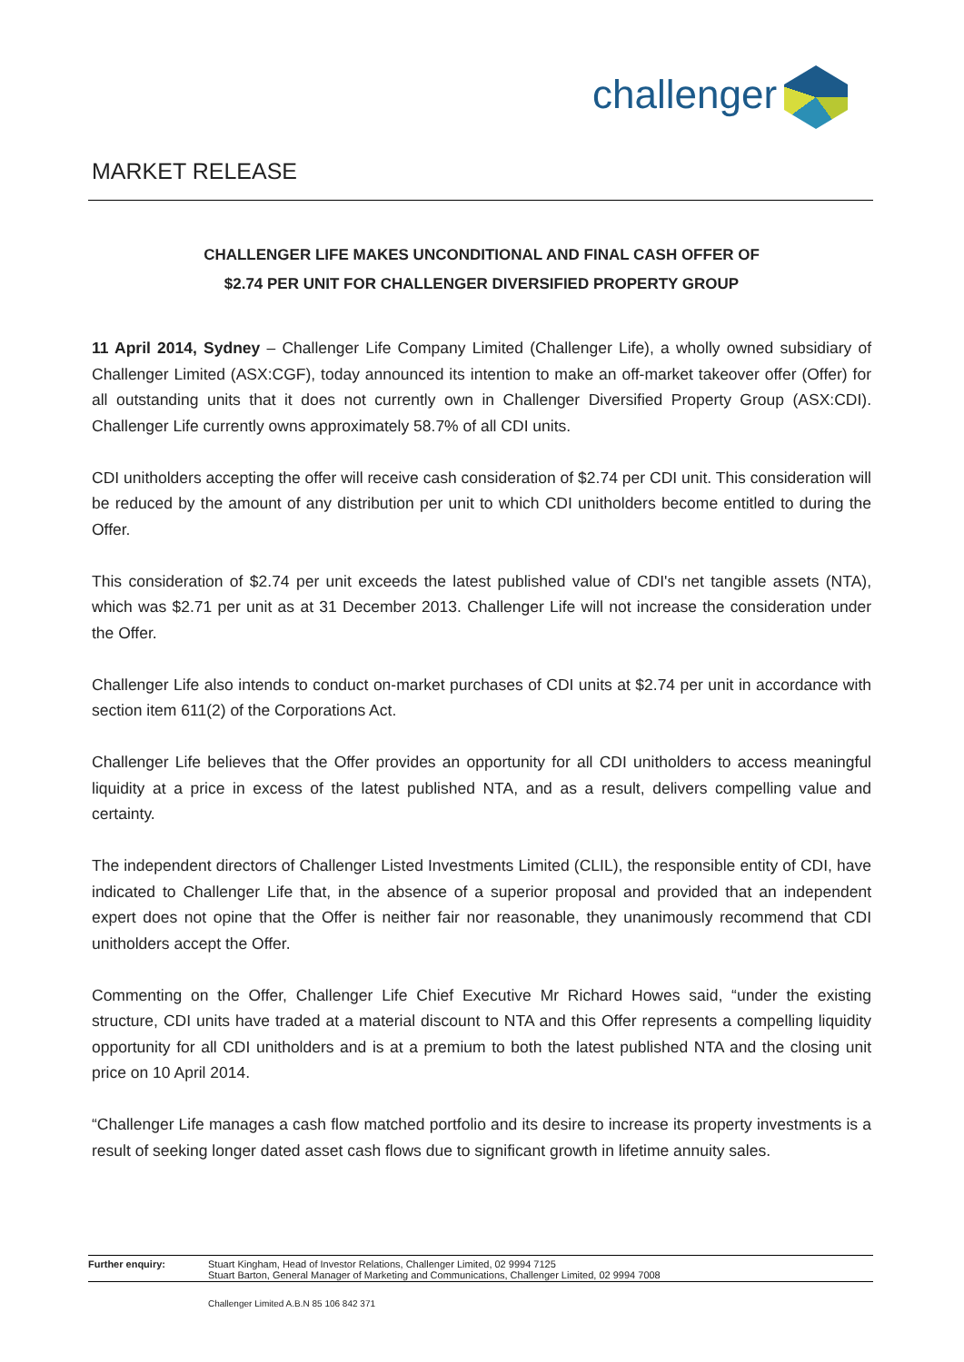challenger
MARKET RELEASE
CHALLENGER LIFE MAKES UNCONDITIONAL AND FINAL CASH OFFER OF
$2.74 PER UNIT FOR CHALLENGER DIVERSIFIED PROPERTY GROUP
11 April 2014, Sydney – Challenger Life Company Limited (Challenger Life), a wholly owned subsidiary of Challenger Limited (ASX:CGF), today announced its intention to make an off-market takeover offer (Offer) for all outstanding units that it does not currently own in Challenger Diversified Property Group (ASX:CDI). Challenger Life currently owns approximately 58.7% of all CDI units.
CDI unitholders accepting the offer will receive cash consideration of $2.74 per CDI unit. This consideration will be reduced by the amount of any distribution per unit to which CDI unitholders become entitled to during the Offer.
This consideration of $2.74 per unit exceeds the latest published value of CDI's net tangible assets (NTA), which was $2.71 per unit as at 31 December 2013. Challenger Life will not increase the consideration under the Offer.
Challenger Life also intends to conduct on-market purchases of CDI units at $2.74 per unit in accordance with section item 611(2) of the Corporations Act.
Challenger Life believes that the Offer provides an opportunity for all CDI unitholders to access meaningful liquidity at a price in excess of the latest published NTA, and as a result, delivers compelling value and certainty.
The independent directors of Challenger Listed Investments Limited (CLIL), the responsible entity of CDI, have indicated to Challenger Life that, in the absence of a superior proposal and provided that an independent expert does not opine that the Offer is neither fair nor reasonable, they unanimously recommend that CDI unitholders accept the Offer.
Commenting on the Offer, Challenger Life Chief Executive Mr Richard Howes said, “under the existing structure, CDI units have traded at a material discount to NTA and this Offer represents a compelling liquidity opportunity for all CDI unitholders and is at a premium to both the latest published NTA and the closing unit price on 10 April 2014.
“Challenger Life manages a cash flow matched portfolio and its desire to increase its property investments is a result of seeking longer dated asset cash flows due to significant growth in lifetime annuity sales.
Further enquiry: Stuart Kingham, Head of Investor Relations, Challenger Limited, 02 9994 7125
Stuart Barton, General Manager of Marketing and Communications, Challenger Limited, 02 9994 7008
Challenger Limited A.B.N 85 106 842 371